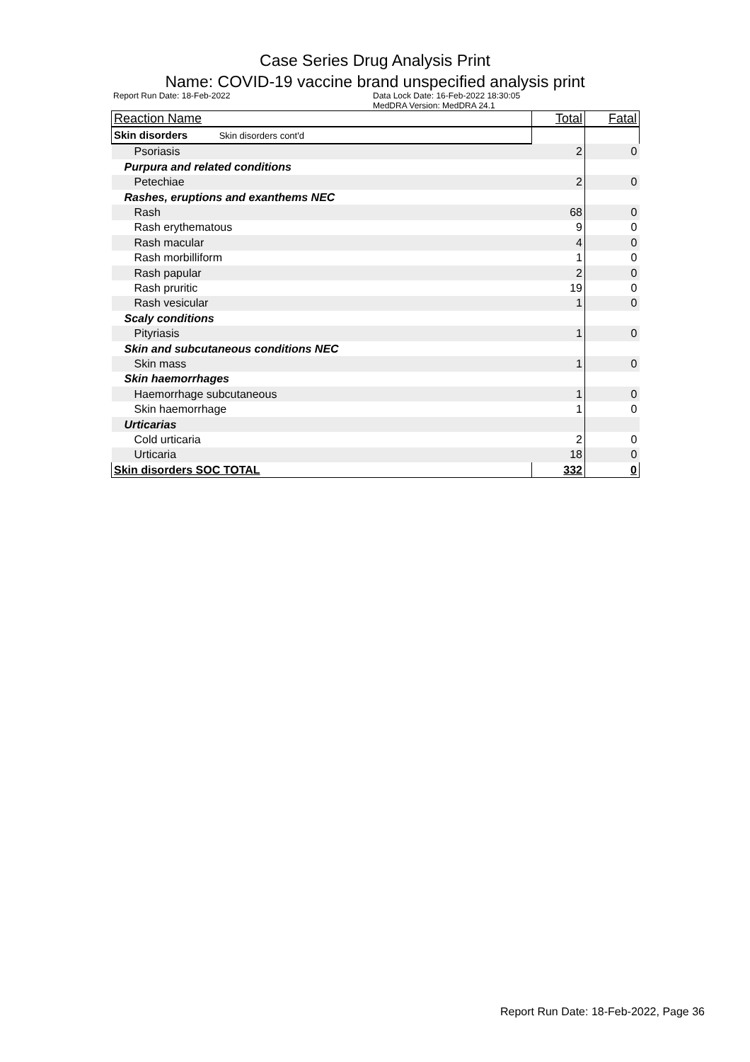Case Series Drug Analysis Print
Name: COVID-19 vaccine brand unspecified analysis print
Report Run Date: 18-Feb-2022 Data Lock Date: 16-Feb-2022 18:30:05
MedDRA Version: MedDRA 24.1
| Reaction Name | Total | Fatal |
| --- | --- | --- |
| Skin disorders Skin disorders cont'd | | |
| Psoriasis | 2 | 0 |
| Purpura and related conditions | | |
| Petechiae | 2 | 0 |
| Rashes, eruptions and exanthems NEC | | |
| Rash | 68 | 0 |
| Rash erythematous | 9 | 0 |
| Rash macular | 4 | 0 |
| Rash morbilliform | 1 | 0 |
| Rash papular | 2 | 0 |
| Rash pruritic | 19 | 0 |
| Rash vesicular | 1 | 0 |
| Scaly conditions | | |
| Pityriasis | 1 | 0 |
| Skin and subcutaneous conditions NEC | | |
| Skin mass | 1 | 0 |
| Skin haemorrhages | | |
| Haemorrhage subcutaneous | 1 | 0 |
| Skin haemorrhage | 1 | 0 |
| Urticarias | | |
| Cold urticaria | 2 | 0 |
| Urticaria | 18 | 0 |
| Skin disorders SOC TOTAL | 332 | 0 |
Report Run Date: 18-Feb-2022, Page 36